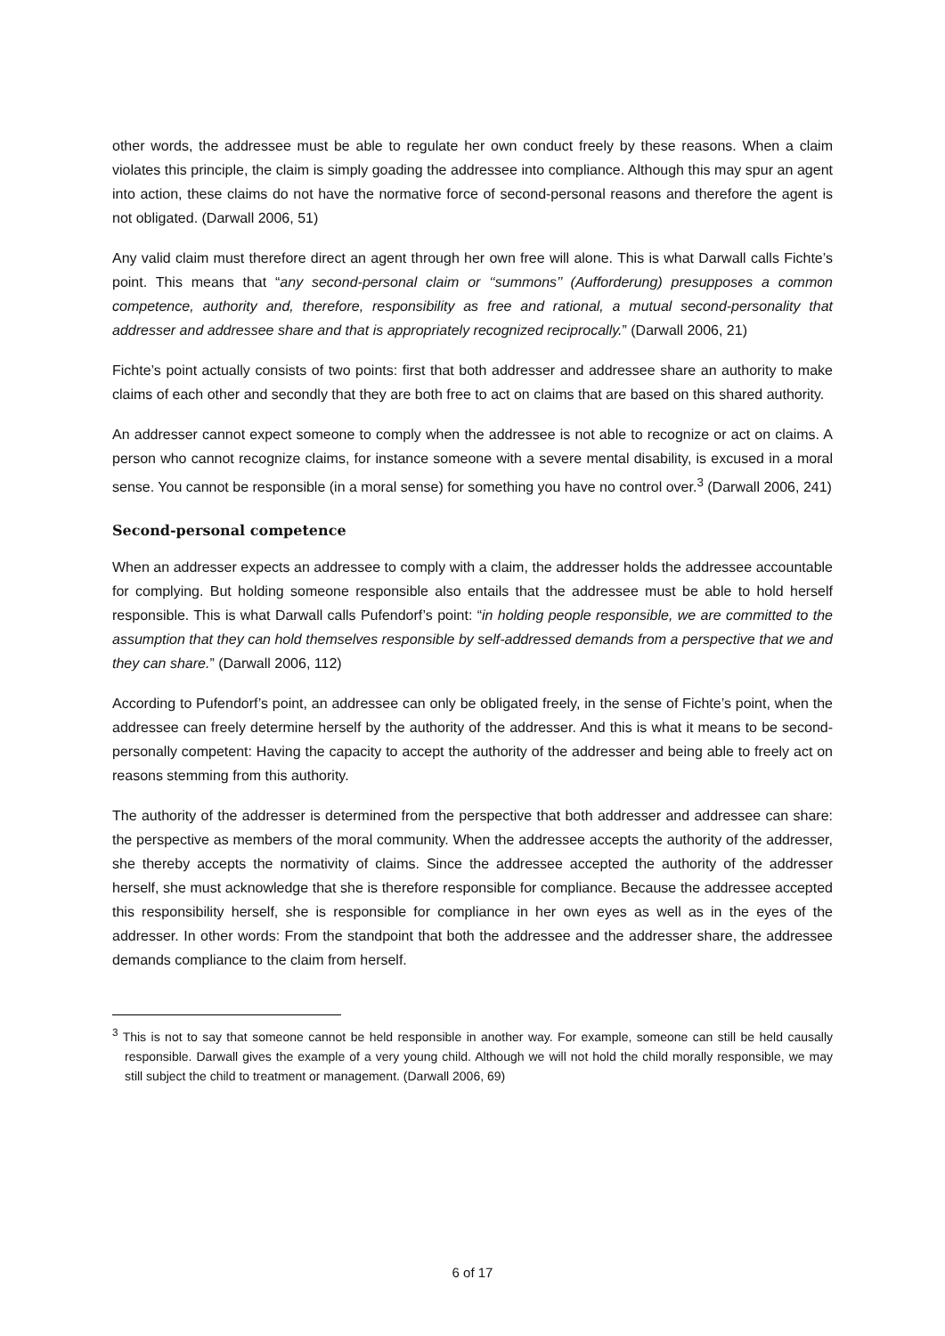other words, the addressee must be able to regulate her own conduct freely by these reasons. When a claim violates this principle, the claim is simply goading the addressee into compliance. Although this may spur an agent into action, these claims do not have the normative force of second-personal reasons and therefore the agent is not obligated. (Darwall 2006, 51)
Any valid claim must therefore direct an agent through her own free will alone. This is what Darwall calls Fichte’s point. This means that “any second-personal claim or ‘‘summons’’ (Aufforderung) presupposes a common competence, authority and, therefore, responsibility as free and rational, a mutual second-personality that addresser and addressee share and that is appropriately recognized reciprocally.” (Darwall 2006, 21)
Fichte’s point actually consists of two points: first that both addresser and addressee share an authority to make claims of each other and secondly that they are both free to act on claims that are based on this shared authority.
An addresser cannot expect someone to comply when the addressee is not able to recognize or act on claims. A person who cannot recognize claims, for instance someone with a severe mental disability, is excused in a moral sense. You cannot be responsible (in a moral sense) for something you have no control over.<sup>3</sup> (Darwall 2006, 241)
Second-personal competence
When an addresser expects an addressee to comply with a claim, the addresser holds the addressee accountable for complying. But holding someone responsible also entails that the addressee must be able to hold herself responsible. This is what Darwall calls Pufendorf’s point: “in holding people responsible, we are committed to the assumption that they can hold themselves responsible by self-addressed demands from a perspective that we and they can share.” (Darwall 2006, 112)
According to Pufendorf’s point, an addressee can only be obligated freely, in the sense of Fichte’s point, when the addressee can freely determine herself by the authority of the addresser. And this is what it means to be second-personally competent: Having the capacity to accept the authority of the addresser and being able to freely act on reasons stemming from this authority.
The authority of the addresser is determined from the perspective that both addresser and addressee can share: the perspective as members of the moral community. When the addressee accepts the authority of the addresser, she thereby accepts the normativity of claims. Since the addressee accepted the authority of the addresser herself, she must acknowledge that she is therefore responsible for compliance. Because the addressee accepted this responsibility herself, she is responsible for compliance in her own eyes as well as in the eyes of the addresser. In other words: From the standpoint that both the addressee and the addresser share, the addressee demands compliance to the claim from herself.
<sup>3</sup> This is not to say that someone cannot be held responsible in another way. For example, someone can still be held causally responsible. Darwall gives the example of a very young child. Although we will not hold the child morally responsible, we may still subject the child to treatment or management. (Darwall 2006, 69)
6 of 17